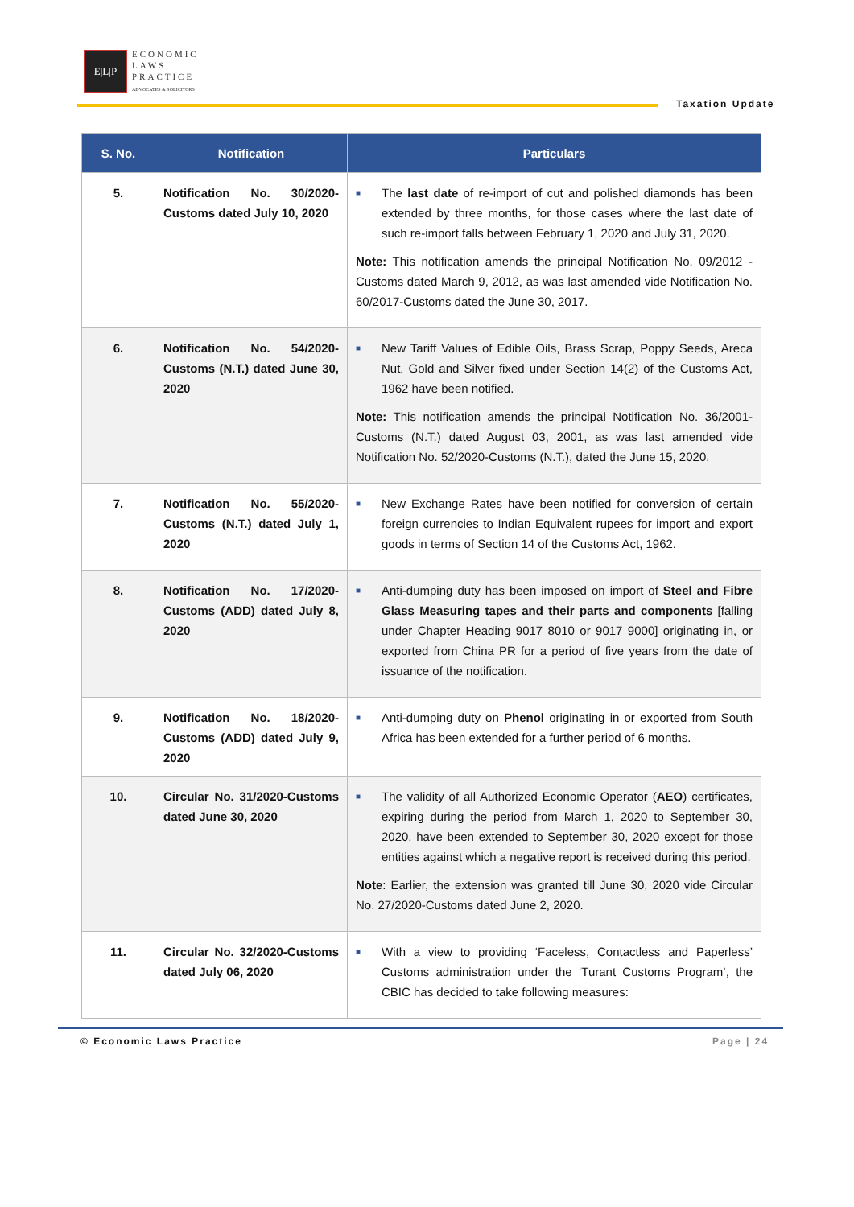E|L|P
ECONOMIC
LAWS
PRACTICE
ADVOCATES & SOLICITORS
Taxation Update
| S. No. | Notification | Particulars |
| --- | --- | --- |
| 5. | Notification No. 30/2020-Customs dated July 10, 2020 | ■ The last date of re-import of cut and polished diamonds has been extended by three months, for those cases where the last date of such re-import falls between February 1, 2020 and July 31, 2020. Note: This notification amends the principal Notification No. 09/2012 - Customs dated March 9, 2012, as was last amended vide Notification No. 60/2017-Customs dated the June 30, 2017. |
| 6. | Notification No. 54/2020-Customs (N.T.) dated June 30, 2020 | ■ New Tariff Values of Edible Oils, Brass Scrap, Poppy Seeds, Areca Nut, Gold and Silver fixed under Section 14(2) of the Customs Act, 1962 have been notified. Note: This notification amends the principal Notification No. 36/2001-Customs (N.T.) dated August 03, 2001, as was last amended vide Notification No. 52/2020-Customs (N.T.), dated the June 15, 2020. |
| 7. | Notification No. 55/2020-Customs (N.T.) dated July 1, 2020 | ■ New Exchange Rates have been notified for conversion of certain foreign currencies to Indian Equivalent rupees for import and export goods in terms of Section 14 of the Customs Act, 1962. |
| 8. | Notification No. 17/2020-Customs (ADD) dated July 8, 2020 | ■ Anti-dumping duty has been imposed on import of Steel and Fibre Glass Measuring tapes and their parts and components [falling under Chapter Heading 9017 8010 or 9017 9000] originating in, or exported from China PR for a period of five years from the date of issuance of the notification. |
| 9. | Notification No. 18/2020-Customs (ADD) dated July 9, 2020 | ■ Anti-dumping duty on Phenol originating in or exported from South Africa has been extended for a further period of 6 months. |
| 10. | Circular No. 31/2020-Customs dated June 30, 2020 | ■ The validity of all Authorized Economic Operator ( AEO ) certificates, expiring during the period from March 1, 2020 to September 30, 2020, have been extended to September 30, 2020 except for those entities against which a negative report is received during this period. Note : Earlier, the extension was granted till June 30, 2020 vide Circular No. 27/2020-Customs dated June 2, 2020. |
| 11. | Circular No. 32/2020-Customs dated July 06, 2020 | ■ With a view to providing ‘Faceless, Contactless and Paperless’ Customs administration under the ‘Turant Customs Program’, the CBIC has decided to take following measures: |
© Economic Laws Practice Page | 24